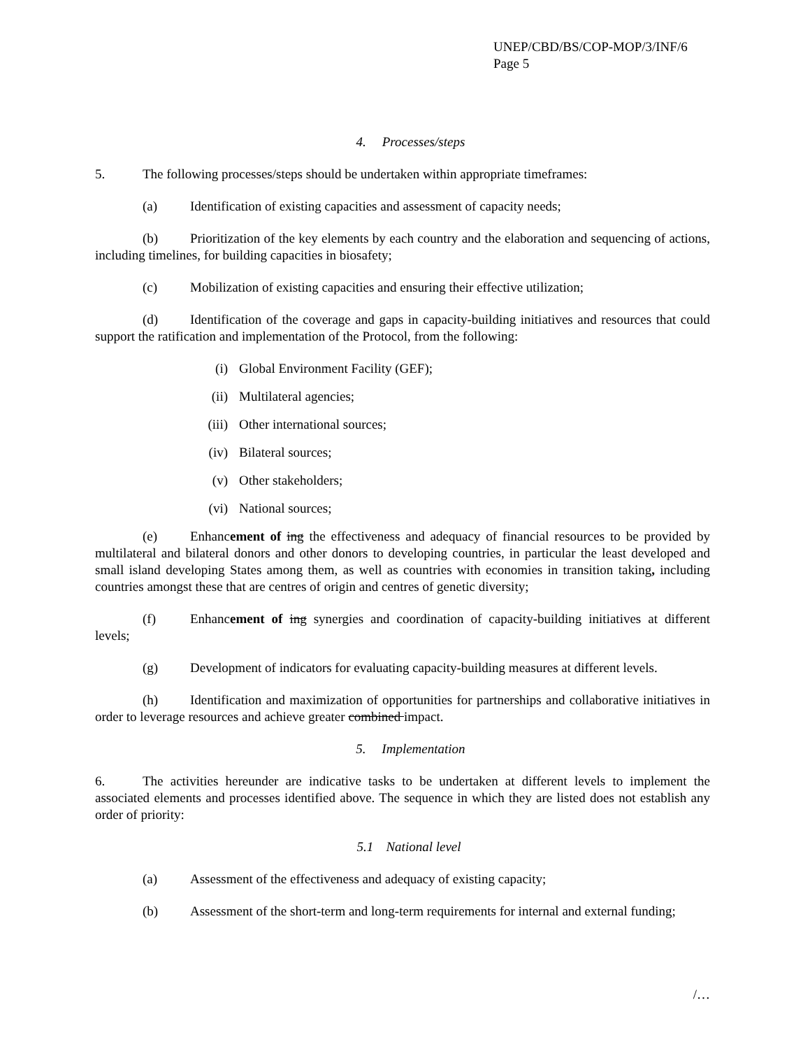UNEP/CBD/BS/COP-MOP/3/INF/6
Page 5
4. Processes/steps
5. The following processes/steps should be undertaken within appropriate timeframes:
(a) Identification of existing capacities and assessment of capacity needs;
(b) Prioritization of the key elements by each country and the elaboration and sequencing of actions, including timelines, for building capacities in biosafety;
(c) Mobilization of existing capacities and ensuring their effective utilization;
(d) Identification of the coverage and gaps in capacity-building initiatives and resources that could support the ratification and implementation of the Protocol, from the following:
(i) Global Environment Facility (GEF);
(ii) Multilateral agencies;
(iii) Other international sources;
(iv) Bilateral sources;
(v) Other stakeholders;
(vi) National sources;
(e) Enhancement of ing the effectiveness and adequacy of financial resources to be provided by multilateral and bilateral donors and other donors to developing countries, in particular the least developed and small island developing States among them, as well as countries with economies in transition taking, including countries amongst these that are centres of origin and centres of genetic diversity;
(f) Enhancement of ing synergies and coordination of capacity-building initiatives at different levels;
(g) Development of indicators for evaluating capacity-building measures at different levels.
(h) Identification and maximization of opportunities for partnerships and collaborative initiatives in order to leverage resources and achieve greater combined impact.
5. Implementation
6. The activities hereunder are indicative tasks to be undertaken at different levels to implement the associated elements and processes identified above. The sequence in which they are listed does not establish any order of priority:
5.1 National level
(a) Assessment of the effectiveness and adequacy of existing capacity;
(b) Assessment of the short-term and long-term requirements for internal and external funding;
/…